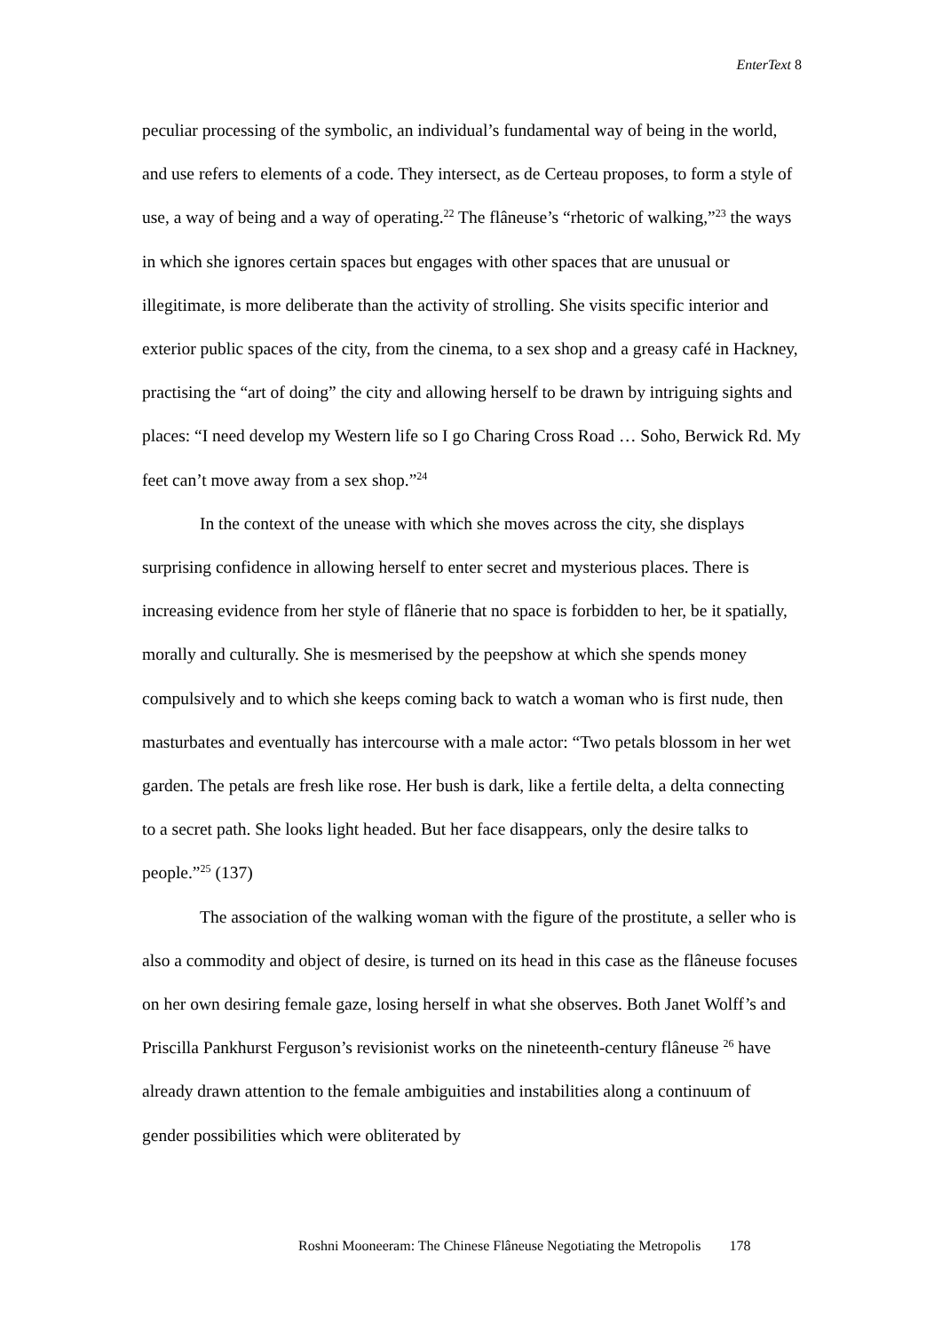EnterText 8
peculiar processing of the symbolic, an individual’s fundamental way of being in the world, and use refers to elements of a code. They intersect, as de Certeau proposes, to form a style of use, a way of being and a way of operating.<sup>22</sup> The flâneuse’s “rhetoric of walking,”<sup>23</sup> the ways in which she ignores certain spaces but engages with other spaces that are unusual or illegitimate, is more deliberate than the activity of strolling. She visits specific interior and exterior public spaces of the city, from the cinema, to a sex shop and a greasy café in Hackney, practising the “art of doing” the city and allowing herself to be drawn by intriguing sights and places: “I need develop my Western life so I go Charing Cross Road … Soho, Berwick Rd. My feet can’t move away from a sex shop.”<sup>24</sup>
In the context of the unease with which she moves across the city, she displays surprising confidence in allowing herself to enter secret and mysterious places. There is increasing evidence from her style of flânerie that no space is forbidden to her, be it spatially, morally and culturally. She is mesmerised by the peepshow at which she spends money compulsively and to which she keeps coming back to watch a woman who is first nude, then masturbates and eventually has intercourse with a male actor: “Two petals blossom in her wet garden. The petals are fresh like rose. Her bush is dark, like a fertile delta, a delta connecting to a secret path. She looks light headed. But her face disappears, only the desire talks to people.”<sup>25</sup> (137)
The association of the walking woman with the figure of the prostitute, a seller who is also a commodity and object of desire, is turned on its head in this case as the flâneuse focuses on her own desiring female gaze, losing herself in what she observes. Both Janet Wolff’s and Priscilla Pankhurst Ferguson’s revisionist works on the nineteenth-century flâneuse <sup>26</sup> have already drawn attention to the female ambiguities and instabilities along a continuum of gender possibilities which were obliterated by
Roshni Mooneeram: The Chinese Flâneuse Negotiating the Metropolis 178